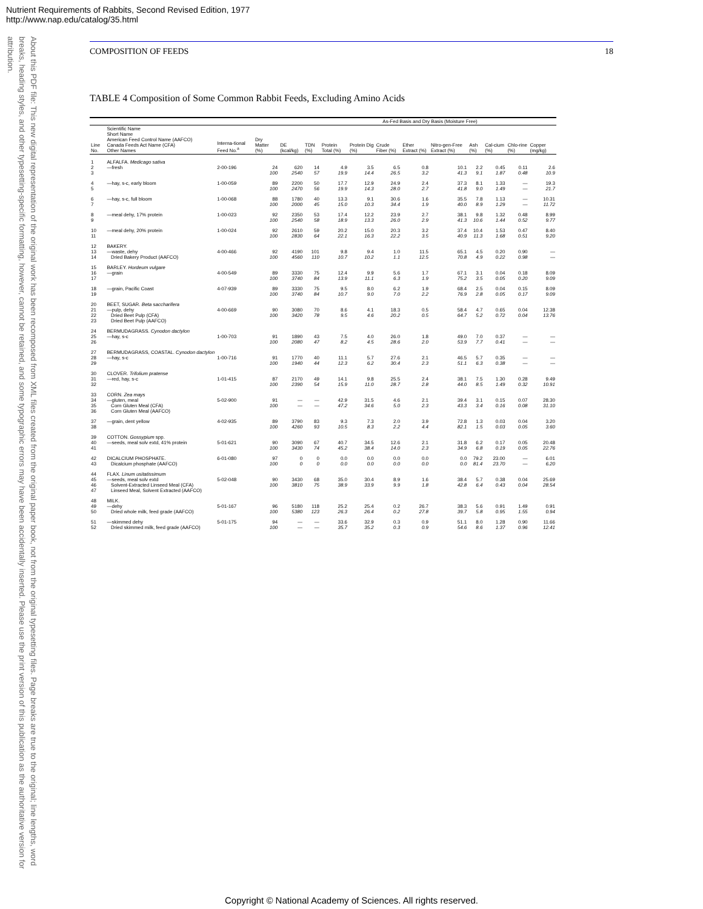Nutrient Requirements of Rabbits, Second Revised Edition, 1977
http://www.nap.edu/catalog/35.html
About this PDF file: This new digital representation of the original work has been recomposed from XML files created from the original paper book, not from the original typesetting files. Page breaks are true to the original; line lengths, word breaks, heading styles, and other typesetting-specific formatting, however, cannot be retained, and some typographic errors may have been accidentally inserted. Please use the print version of this publication as the authoritative version for attribution.
COMPOSITION OF FEEDS 18
TABLE 4 Composition of Some Common Rabbit Feeds, Excluding Amino Acids
| | | | | | As-Fed Basis and Dry Basis (Moisture Free) | | | | | | | | | |
| --- | --- | --- | --- | --- | --- | --- | --- | --- | --- | --- | --- | --- | --- | --- |
| Line No. | Scientific Name Short Name American Feed Control Name (AAFCO) Canada Feeds Act Name (CFA) Other Names | Interna-tional Feed No.<sup>a</sup> | Dry Matter (%) | DE (kcal/kg) | TDN (%) | Protein Total (%) | Protein Dig (%) | Crude Fiber (%) | Ether Extract (%) | Nitro-gen-Free Extract (%) | Ash (%) | Cal-cium (%) | Chlo-rine (%) | Copper (mg/kg) |
| 1 | ALFALFA. Medicago sativa | | | | | | | | | | | | | |
| 2 | —fresh | 2-00-196 | 24 | 620 | 14 | 4.9 | 3.5 | 6.5 | 0.8 | 10.1 | 2.2 | 0.45 | 0.11 | 2.6 |
| 3 | | | 100 | 2540 | 57 | 19.9 | 14.4 | 26.5 | 3.2 | 41.3 | 9.1 | 1.87 | 0.48 | 10.9 |
| 4 | —hay, s-c, early bloom | 1-00-059 | 89 | 2200 | 50 | 17.7 | 12.9 | 24.9 | 2.4 | 37.3 | 8.1 | 1.33 | — | 19.3 |
| 5 | | | 100 | 2470 | 56 | 19.9 | 14.3 | 28.0 | 2.7 | 41.8 | 9.0 | 1.49 | — | 21.7 |
| 6 | —hay, s-c, full bloom | 1-00-068 | 88 | 1780 | 40 | 13.3 | 9.1 | 30.6 | 1.6 | 35.5 | 7.8 | 1.13 | — | 10.31 |
| 7 | | | 100 | 2000 | 45 | 15.0 | 10.3 | 34.4 | 1.9 | 40.0 | 8.9 | 1.29 | — | 11.72 |
| 8 | —meal dehy, 17% protein | 1-00-023 | 92 | 2350 | 53 | 17.4 | 12.2 | 23.9 | 2.7 | 38.1 | 9.8 | 1.32 | 0.48 | 8.99 |
| 9 | | | 100 | 2540 | 58 | 18.9 | 13.3 | 26.0 | 2.9 | 41.3 | 10.6 | 1.44 | 0.52 | 9.77 |
| 10 | —meal dehy, 20% protein | 1-00-024 | 92 | 2610 | 59 | 20.2 | 15.0 | 20.3 | 3.2 | 37.4 | 10.4 | 1.53 | 0.47 | 8.40 |
| 11 | | | 100 | 2830 | 64 | 22.1 | 16.3 | 22.2 | 3.5 | 40.9 | 11.3 | 1.68 | 0.51 | 9.20 |
| 12 | BAKERY. | | | | | | | | | | | | | |
| 13 | —waste, dehy | 4-00-466 | 92 | 4190 | 101 | 9.8 | 9.4 | 1.0 | 11.5 | 65.1 | 4.5 | 0.20 | 0.90 | — |
| 14 | Dried Bakery Product (AAFCO) | | 100 | 4560 | 110 | 10.7 | 10.2 | 1.1 | 12.5 | 70.8 | 4.9 | 0.22 | 0.98 | — |
| 15 | BARLEY. Hordeum vulgare | | | | | | | | | | | | | |
| 16 | —grain | 4-00-549 | 89 | 3330 | 75 | 12.4 | 9.9 | 5.6 | 1.7 | 67.1 | 3.1 | 0.04 | 0.18 | 8.09 |
| 17 | | | 100 | 3740 | 84 | 13.9 | 11.1 | 6.3 | 1.9 | 75.2 | 3.5 | 0.05 | 0.20 | 9.09 |
| 18 | —grain, Pacific Coast | 4-07-939 | 89 | 3330 | 75 | 9.5 | 8.0 | 6.2 | 1.9 | 68.4 | 2.5 | 0.04 | 0.15 | 8.09 |
| 19 | | | 100 | 3740 | 84 | 10.7 | 9.0 | 7.0 | 2.2 | 76.9 | 2.8 | 0.05 | 0.17 | 9.09 |
| 20 | BEET, SUGAR. Beta saccharifera | | | | | | | | | | | | | |
| 21 | —pulp, dehy | 4-00-669 | 90 | 3080 | 70 | 8.6 | 4.1 | 18.3 | 0.5 | 58.4 | 4.7 | 0.65 | 0.04 | 12.38 |
| 22 | Dried Beet Pulp (CFA) | | 100 | 3420 | 78 | 9.5 | 4.6 | 20.2 | 0.5 | 64.7 | 5.2 | 0.72 | 0.04 | 13.76 |
| 23 | Dried Beet Pulp (AAFCO) | | | | | | | | | | | | | |
| 24 | BERMUDAGRASS. Cynodon dactylon | | | | | | | | | | | | | |
| 25 | —hay, s-c | 1-00-703 | 91 | 1890 | 43 | 7.5 | 4.0 | 26.0 | 1.8 | 49.0 | 7.0 | 0.37 | — | — |
| 26 | | | 100 | 2080 | 47 | 8.2 | 4.5 | 28.6 | 2.0 | 53.9 | 7.7 | 0.41 | — | — |
| 27 | BERMUDAGRASS, COASTAL. Cynodon dactylon | | | | | | | | | | | | | |
| 28 | —hay, s-c | 1-00-716 | 91 | 1770 | 40 | 11.1 | 5.7 | 27.6 | 2.1 | 46.5 | 5.7 | 0.35 | — | — |
| 29 | | | 100 | 1940 | 44 | 12.3 | 6.2 | 30.4 | 2.3 | 51.1 | 6.3 | 0.38 | — | — |
| 30 | CLOVER. Trifolium pratense | | | | | | | | | | | | | |
| 31 | —red, hay, s-c | 1-01-415 | 87 | 2170 | 49 | 14.1 | 9.8 | 25.5 | 2.4 | 38.1 | 7.5 | 1.30 | 0.28 | 9.49 |
| 32 | | | 100 | 2390 | 54 | 15.9 | 11.0 | 28.7 | 2.8 | 44.0 | 8.5 | 1.49 | 0.32 | 10.91 |
| 33 | CORN. Zea mays | | | | | | | | | | | | | |
| 34 | —gluten, meal | 5-02-900 | 91 | — | — | 42.9 | 31.5 | 4.6 | 2.1 | 39.4 | 3.1 | 0.15 | 0.07 | 28.30 |
| 35 | Corn Gluten Meal (CFA) | | 100 | — | — | 47.2 | 34.6 | 5.0 | 2.3 | 43.3 | 3.4 | 0.16 | 0.08 | 31.10 |
| 36 | Corn Gluten Meal (AAFCO) | | | | | | | | | | | | | |
| 37 | —grain, dent yellow | 4-02-935 | 89 | 3790 | 83 | 9.3 | 7.3 | 2.0 | 3.9 | 72.8 | 1.3 | 0.03 | 0.04 | 3.20 |
| 38 | | | 100 | 4260 | 93 | 10.5 | 8.3 | 2.2 | 4.4 | 82.1 | 1.5 | 0.03 | 0.05 | 3.60 |
| 39 | COTTON. Gossypium spp. | | | | | | | | | | | | | |
| 40 | —seeds, meal solv extd, 41% protein | 5-01-621 | 90 | 3090 | 67 | 40.7 | 34.5 | 12.6 | 2.1 | 31.8 | 6.2 | 0.17 | 0.05 | 20.48 |
| 41 | | | 100 | 3430 | 74 | 45.2 | 38.4 | 14.0 | 2.3 | 34.9 | 6.8 | 0.19 | 0.05 | 22.76 |
| 42 | DICALCIUM PHOSPHATE. | 6-01-080 | 97 | 0 | 0 | 0.0 | 0.0 | 0.0 | 0.0 | 0.0 | 79.2 | 23.00 | — | 6.01 |
| 43 | Dicalcium phosphate (AAFCO) | | 100 | 0 | 0 | 0.0 | 0.0 | 0.0 | 0.0 | 0.0 | 81.4 | 23.70 | — | 6.20 |
| 44 | FLAX. Linum usitatissimum | | | | | | | | | | | | | |
| 45 | —seeds, meal solv extd | 5-02-048 | 90 | 3430 | 68 | 35.0 | 30.4 | 8.9 | 1.6 | 38.4 | 5.7 | 0.38 | 0.04 | 25.69 |
| 46 | Solvent-Extracted Linseed Meal (CFA) | | 100 | 3810 | 75 | 38.9 | 33.9 | 9.9 | 1.8 | 42.8 | 6.4 | 0.43 | 0.04 | 28.54 |
| 47 | Linseed Meal, Solvent Extracted (AAFCO) | | | | | | | | | | | | | |
| 48 | MILK. | | | | | | | | | | | | | |
| 49 | —dehy | 5-01-167 | 96 | 5180 | 118 | 25.2 | 25.4 | 0.2 | 26.7 | 38.3 | 5.6 | 0.91 | 1.49 | 0.91 |
| 50 | Dried whole milk, feed grade (AAFCO) | | 100 | 5380 | 123 | 26.3 | 26.4 | 0.2 | 27.8 | 39.7 | 5.8 | 0.95 | 1.55 | 0.94 |
| 51 | —skimmed dehy | 5-01-175 | 94 | — | — | 33.6 | 32.9 | 0.3 | 0.9 | 51.1 | 8.0 | 1.28 | 0.90 | 11.66 |
| 52 | Dried skimmed milk, feed grade (AAFCO) | | 100 | — | — | 35.7 | 35.2 | 0.3 | 0.9 | 54.6 | 8.6 | 1.37 | 0.96 | 12.41 |
Copyright © National Academy of Sciences. All rights reserved.